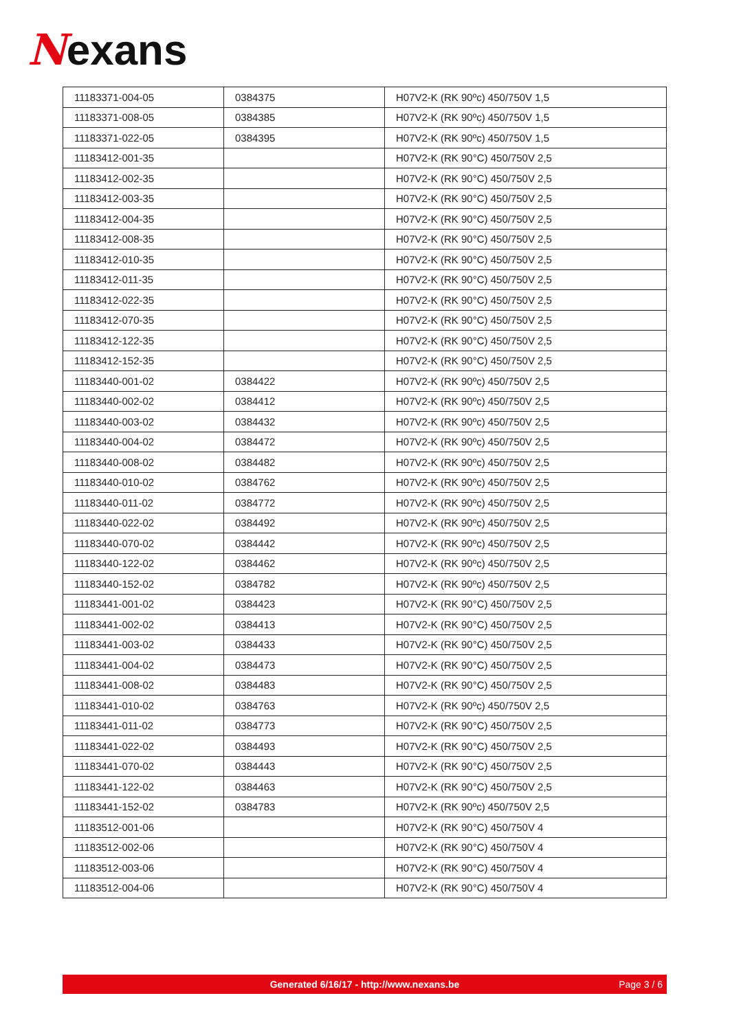Nexans
| 11183371-004-05 | 0384375 | H07V2-K (RK 90ºc) 450/750V 1,5 |
| 11183371-008-05 | 0384385 | H07V2-K (RK 90ºc) 450/750V 1,5 |
| 11183371-022-05 | 0384395 | H07V2-K (RK 90ºc) 450/750V 1,5 |
| 11183412-001-35 | | H07V2-K (RK 90°C) 450/750V 2,5 |
| 11183412-002-35 | | H07V2-K (RK 90°C) 450/750V 2,5 |
| 11183412-003-35 | | H07V2-K (RK 90°C) 450/750V 2,5 |
| 11183412-004-35 | | H07V2-K (RK 90°C) 450/750V 2,5 |
| 11183412-008-35 | | H07V2-K (RK 90°C) 450/750V 2,5 |
| 11183412-010-35 | | H07V2-K (RK 90°C) 450/750V 2,5 |
| 11183412-011-35 | | H07V2-K (RK 90°C) 450/750V 2,5 |
| 11183412-022-35 | | H07V2-K (RK 90°C) 450/750V 2,5 |
| 11183412-070-35 | | H07V2-K (RK 90°C) 450/750V 2,5 |
| 11183412-122-35 | | H07V2-K (RK 90°C) 450/750V 2,5 |
| 11183412-152-35 | | H07V2-K (RK 90°C) 450/750V 2,5 |
| 11183440-001-02 | 0384422 | H07V2-K (RK 90ºc) 450/750V 2,5 |
| 11183440-002-02 | 0384412 | H07V2-K (RK 90ºc) 450/750V 2,5 |
| 11183440-003-02 | 0384432 | H07V2-K (RK 90ºc) 450/750V 2,5 |
| 11183440-004-02 | 0384472 | H07V2-K (RK 90ºc) 450/750V 2,5 |
| 11183440-008-02 | 0384482 | H07V2-K (RK 90ºc) 450/750V 2,5 |
| 11183440-010-02 | 0384762 | H07V2-K (RK 90ºc) 450/750V 2,5 |
| 11183440-011-02 | 0384772 | H07V2-K (RK 90ºc) 450/750V 2,5 |
| 11183440-022-02 | 0384492 | H07V2-K (RK 90ºc) 450/750V 2,5 |
| 11183440-070-02 | 0384442 | H07V2-K (RK 90ºc) 450/750V 2,5 |
| 11183440-122-02 | 0384462 | H07V2-K (RK 90ºc) 450/750V 2,5 |
| 11183440-152-02 | 0384782 | H07V2-K (RK 90ºc) 450/750V 2,5 |
| 11183441-001-02 | 0384423 | H07V2-K (RK 90°C) 450/750V 2,5 |
| 11183441-002-02 | 0384413 | H07V2-K (RK 90°C) 450/750V 2,5 |
| 11183441-003-02 | 0384433 | H07V2-K (RK 90°C) 450/750V 2,5 |
| 11183441-004-02 | 0384473 | H07V2-K (RK 90°C) 450/750V 2,5 |
| 11183441-008-02 | 0384483 | H07V2-K (RK 90°C) 450/750V 2,5 |
| 11183441-010-02 | 0384763 | H07V2-K (RK 90ºc) 450/750V 2,5 |
| 11183441-011-02 | 0384773 | H07V2-K (RK 90°C) 450/750V 2,5 |
| 11183441-022-02 | 0384493 | H07V2-K (RK 90°C) 450/750V 2,5 |
| 11183441-070-02 | 0384443 | H07V2-K (RK 90°C) 450/750V 2,5 |
| 11183441-122-02 | 0384463 | H07V2-K (RK 90°C) 450/750V 2,5 |
| 11183441-152-02 | 0384783 | H07V2-K (RK 90ºc) 450/750V 2,5 |
| 11183512-001-06 | | H07V2-K (RK 90°C) 450/750V 4 |
| 11183512-002-06 | | H07V2-K (RK 90°C) 450/750V 4 |
| 11183512-003-06 | | H07V2-K (RK 90°C) 450/750V 4 |
| 11183512-004-06 | | H07V2-K (RK 90°C) 450/750V 4 |
Generated 6/16/17 - http://www.nexans.be Page 3 / 6